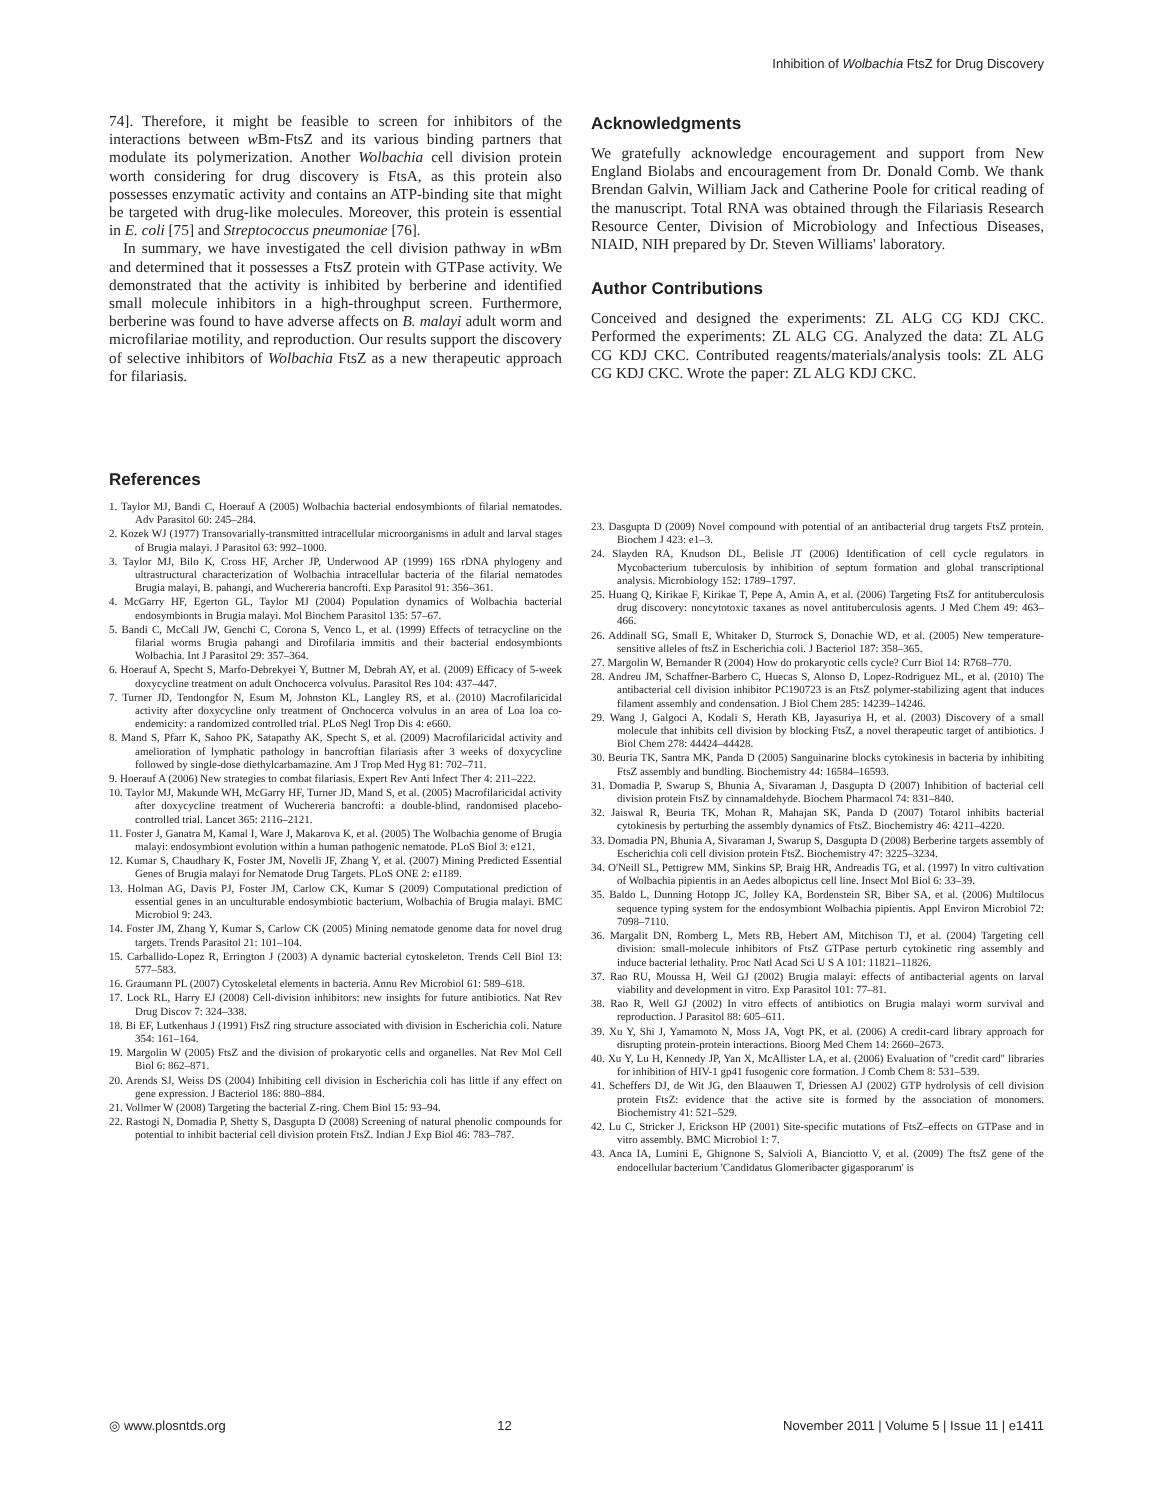Inhibition of Wolbachia FtsZ for Drug Discovery
74]. Therefore, it might be feasible to screen for inhibitors of the interactions between w Bm-FtsZ and its various binding partners that modulate its polymerization. Another Wolbachia cell division protein worth considering for drug discovery is FtsA, as this protein also possesses enzymatic activity and contains an ATP-binding site that might be targeted with drug-like molecules. Moreover, this protein is essential in E. coli [75] and Streptococcus pneumoniae [76].
In summary, we have investigated the cell division pathway in w Bm and determined that it possesses a FtsZ protein with GTPase activity. We demonstrated that the activity is inhibited by berberine and identified small molecule inhibitors in a high-throughput screen. Furthermore, berberine was found to have adverse affects on B. malayi adult worm and microfilariae motility, and reproduction. Our results support the discovery of selective inhibitors of Wolbachia FtsZ as a new therapeutic approach for filariasis.
Acknowledgments
We gratefully acknowledge encouragement and support from New England Biolabs and encouragement from Dr. Donald Comb. We thank Brendan Galvin, William Jack and Catherine Poole for critical reading of the manuscript. Total RNA was obtained through the Filariasis Research Resource Center, Division of Microbiology and Infectious Diseases, NIAID, NIH prepared by Dr. Steven Williams' laboratory.
Author Contributions
Conceived and designed the experiments: ZL ALG CG KDJ CKC. Performed the experiments: ZL ALG CG. Analyzed the data: ZL ALG CG KDJ CKC. Contributed reagents/materials/analysis tools: ZL ALG CG KDJ CKC. Wrote the paper: ZL ALG KDJ CKC.
References
1. Taylor MJ, Bandi C, Hoerauf A (2005) Wolbachia bacterial endosymbionts of filarial nematodes. Adv Parasitol 60: 245–284.
2. Kozek WJ (1977) Transovarially-transmitted intracellular microorganisms in adult and larval stages of Brugia malayi. J Parasitol 63: 992–1000.
3. Taylor MJ, Bilo K, Cross HF, Archer JP, Underwood AP (1999) 16S rDNA phylogeny and ultrastructural characterization of Wolbachia intracellular bacteria of the filarial nematodes Brugia malayi, B. pahangi, and Wuchereria bancrofti. Exp Parasitol 91: 356–361.
4. McGarry HF, Egerton GL, Taylor MJ (2004) Population dynamics of Wolbachia bacterial endosymbionts in Brugia malayi. Mol Biochem Parasitol 135: 57–67.
5. Bandi C, McCall JW, Genchi C, Corona S, Venco L, et al. (1999) Effects of tetracycline on the filarial worms Brugia pahangi and Dirofilaria immitis and their bacterial endosymbionts Wolbachia. Int J Parasitol 29: 357–364.
6. Hoerauf A, Specht S, Marfo-Debrekyei Y, Buttner M, Debrah AY, et al. (2009) Efficacy of 5-week doxycycline treatment on adult Onchocerca volvulus. Parasitol Res 104: 437–447.
7. Turner JD, Tendongfor N, Esum M, Johnston KL, Langley RS, et al. (2010) Macrofilaricidal activity after doxycycline only treatment of Onchocerca volvulus in an area of Loa loa co-endemicity: a randomized controlled trial. PLoS Negl Trop Dis 4: e660.
8. Mand S, Pfarr K, Sahoo PK, Satapathy AK, Specht S, et al. (2009) Macrofilaricidal activity and amelioration of lymphatic pathology in bancroftian filariasis after 3 weeks of doxycycline followed by single-dose diethylcarbamazine. Am J Trop Med Hyg 81: 702–711.
9. Hoerauf A (2006) New strategies to combat filariasis. Expert Rev Anti Infect Ther 4: 211–222.
10. Taylor MJ, Makunde WH, McGarry HF, Turner JD, Mand S, et al. (2005) Macrofilaricidal activity after doxycycline treatment of Wuchereria bancrofti: a double-blind, randomised placebo-controlled trial. Lancet 365: 2116–2121.
11. Foster J, Ganatra M, Kamal I, Ware J, Makarova K, et al. (2005) The Wolbachia genome of Brugia malayi: endosymbiont evolution within a human pathogenic nematode. PLoS Biol 3: e121.
12. Kumar S, Chaudhary K, Foster JM, Novelli JF, Zhang Y, et al. (2007) Mining Predicted Essential Genes of Brugia malayi for Nematode Drug Targets. PLoS ONE 2: e1189.
13. Holman AG, Davis PJ, Foster JM, Carlow CK, Kumar S (2009) Computational prediction of essential genes in an unculturable endosymbiotic bacterium, Wolbachia of Brugia malayi. BMC Microbiol 9: 243.
14. Foster JM, Zhang Y, Kumar S, Carlow CK (2005) Mining nematode genome data for novel drug targets. Trends Parasitol 21: 101–104.
15. Carballido-Lopez R, Errington J (2003) A dynamic bacterial cytoskeleton. Trends Cell Biol 13: 577–583.
16. Graumann PL (2007) Cytoskeletal elements in bacteria. Annu Rev Microbiol 61: 589–618.
17. Lock RL, Harry EJ (2008) Cell-division inhibitors: new insights for future antibiotics. Nat Rev Drug Discov 7: 324–338.
18. Bi EF, Lutkenhaus J (1991) FtsZ ring structure associated with division in Escherichia coli. Nature 354: 161–164.
19. Margolin W (2005) FtsZ and the division of prokaryotic cells and organelles. Nat Rev Mol Cell Biol 6: 862–871.
20. Arends SJ, Weiss DS (2004) Inhibiting cell division in Escherichia coli has little if any effect on gene expression. J Bacteriol 186: 880–884.
21. Vollmer W (2008) Targeting the bacterial Z-ring. Chem Biol 15: 93–94.
22. Rastogi N, Domadia P, Shetty S, Dasgupta D (2008) Screening of natural phenolic compounds for potential to inhibit bacterial cell division protein FtsZ. Indian J Exp Biol 46: 783–787.
23. Dasgupta D (2009) Novel compound with potential of an antibacterial drug targets FtsZ protein. Biochem J 423: e1–3.
24. Slayden RA, Knudson DL, Belisle JT (2006) Identification of cell cycle regulators in Mycobacterium tuberculosis by inhibition of septum formation and global transcriptional analysis. Microbiology 152: 1789–1797.
25. Huang Q, Kirikae F, Kirikae T, Pepe A, Amin A, et al. (2006) Targeting FtsZ for antituberculosis drug discovery: noncytotoxic taxanes as novel antituberculosis agents. J Med Chem 49: 463–466.
26. Addinall SG, Small E, Whitaker D, Sturrock S, Donachie WD, et al. (2005) New temperature-sensitive alleles of ftsZ in Escherichia coli. J Bacteriol 187: 358–365.
27. Margolin W, Bernander R (2004) How do prokaryotic cells cycle? Curr Biol 14: R768–770.
28. Andreu JM, Schaffner-Barbero C, Huecas S, Alonso D, Lopez-Rodriguez ML, et al. (2010) The antibacterial cell division inhibitor PC190723 is an FtsZ polymer-stabilizing agent that induces filament assembly and condensation. J Biol Chem 285: 14239–14246.
29. Wang J, Galgoci A, Kodali S, Herath KB, Jayasuriya H, et al. (2003) Discovery of a small molecule that inhibits cell division by blocking FtsZ, a novel therapeutic target of antibiotics. J Biol Chem 278: 44424–44428.
30. Beuria TK, Santra MK, Panda D (2005) Sanguinarine blocks cytokinesis in bacteria by inhibiting FtsZ assembly and bundling. Biochemistry 44: 16584–16593.
31. Domadia P, Swarup S, Bhunia A, Sivaraman J, Dasgupta D (2007) Inhibition of bacterial cell division protein FtsZ by cinnamaldehyde. Biochem Pharmacol 74: 831–840.
32. Jaiswal R, Beuria TK, Mohan R, Mahajan SK, Panda D (2007) Totarol inhibits bacterial cytokinesis by perturbing the assembly dynamics of FtsZ. Biochemistry 46: 4211–4220.
33. Domadia PN, Bhunia A, Sivaraman J, Swarup S, Dasgupta D (2008) Berberine targets assembly of Escherichia coli cell division protein FtsZ. Biochemistry 47: 3225–3234.
34. O'Neill SL, Pettigrew MM, Sinkins SP, Braig HR, Andreadis TG, et al. (1997) In vitro cultivation of Wolbachia pipientis in an Aedes albopictus cell line. Insect Mol Biol 6: 33–39.
35. Baldo L, Dunning Hotopp JC, Jolley KA, Bordenstein SR, Biber SA, et al. (2006) Multilocus sequence typing system for the endosymbiont Wolbachia pipientis. Appl Environ Microbiol 72: 7098–7110.
36. Margalit DN, Romberg L, Mets RB, Hebert AM, Mitchison TJ, et al. (2004) Targeting cell division: small-molecule inhibitors of FtsZ GTPase perturb cytokinetic ring assembly and induce bacterial lethality. Proc Natl Acad Sci U S A 101: 11821–11826.
37. Rao RU, Moussa H, Weil GJ (2002) Brugia malayi: effects of antibacterial agents on larval viability and development in vitro. Exp Parasitol 101: 77–81.
38. Rao R, Well GJ (2002) In vitro effects of antibiotics on Brugia malayi worm survival and reproduction. J Parasitol 88: 605–611.
39. Xu Y, Shi J, Yamamoto N, Moss JA, Vogt PK, et al. (2006) A credit-card library approach for disrupting protein-protein interactions. Bioorg Med Chem 14: 2660–2673.
40. Xu Y, Lu H, Kennedy JP, Yan X, McAllister LA, et al. (2006) Evaluation of ''credit card'' libraries for inhibition of HIV-1 gp41 fusogenic core formation. J Comb Chem 8: 531–539.
41. Scheffers DJ, de Wit JG, den Blaauwen T, Driessen AJ (2002) GTP hydrolysis of cell division protein FtsZ: evidence that the active site is formed by the association of monomers. Biochemistry 41: 521–529.
42. Lu C, Stricker J, Erickson HP (2001) Site-specific mutations of FtsZ–effects on GTPase and in vitro assembly. BMC Microbiol 1: 7.
43. Anca IA, Lumini E, Ghignone S, Salvioli A, Bianciotto V, et al. (2009) The ftsZ gene of the endocellular bacterium 'Candidatus Glomeribacter gigasporarum' is
◎ www.plosntds.org 12 November 2011 | Volume 5 | Issue 11 | e1411